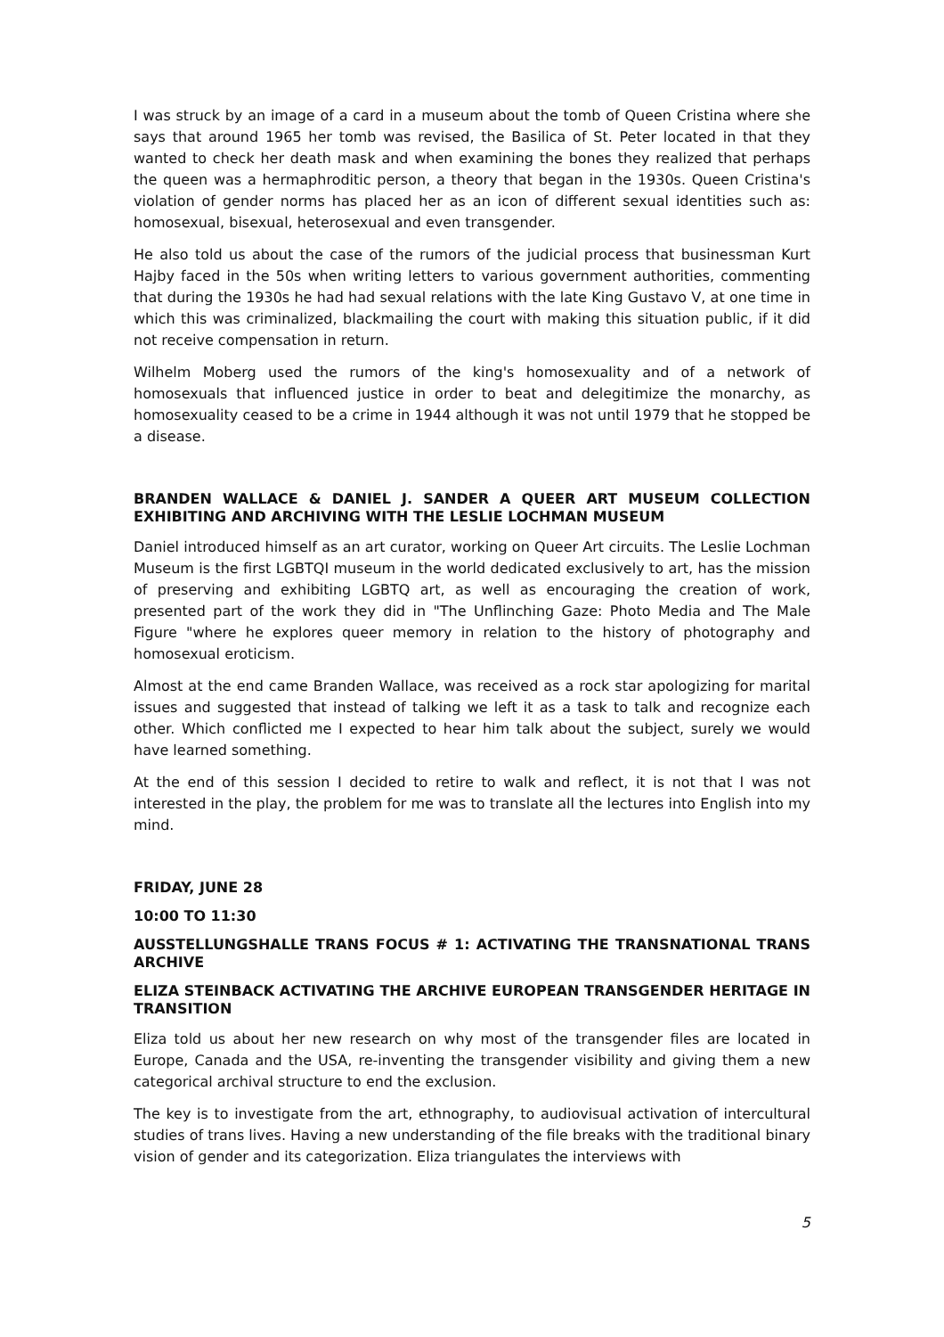I was struck by an image of a card in a museum about the tomb of Queen Cristina where she says that around 1965 her tomb was revised, the Basilica of St. Peter located in that they wanted to check her death mask and when examining the bones they realized that perhaps the queen was a hermaphroditic person, a theory that began in the 1930s. Queen Cristina's violation of gender norms has placed her as an icon of different sexual identities such as: homosexual, bisexual, heterosexual and even transgender.
He also told us about the case of the rumors of the judicial process that businessman Kurt Hajby faced in the 50s when writing letters to various government authorities, commenting that during the 1930s he had had sexual relations with the late King Gustavo V, at one time in which this was criminalized, blackmailing the court with making this situation public, if it did not receive compensation in return.
Wilhelm Moberg used the rumors of the king's homosexuality and of a network of homosexuals that influenced justice in order to beat and delegitimize the monarchy, as homosexuality ceased to be a crime in 1944 although it was not until 1979 that he stopped be a disease.
BRANDEN WALLACE & DANIEL J. SANDER A QUEER ART MUSEUM COLLECTION EXHIBITING AND ARCHIVING WITH THE LESLIE LOCHMAN MUSEUM
Daniel introduced himself as an art curator, working on Queer Art circuits. The Leslie Lochman Museum is the first LGBTQI museum in the world dedicated exclusively to art, has the mission of preserving and exhibiting LGBTQ art, as well as encouraging the creation of work, presented part of the work they did in "The Unflinching Gaze: Photo Media and The Male Figure "where he explores queer memory in relation to the history of photography and homosexual eroticism.
Almost at the end came Branden Wallace, was received as a rock star apologizing for marital issues and suggested that instead of talking we left it as a task to talk and recognize each other. Which conflicted me I expected to hear him talk about the subject, surely we would have learned something.
At the end of this session I decided to retire to walk and reflect, it is not that I was not interested in the play, the problem for me was to translate all the lectures into English into my mind.
FRIDAY, JUNE 28
10:00 TO 11:30
AUSSTELLUNGSHALLE TRANS FOCUS # 1: ACTIVATING THE TRANSNATIONAL TRANS ARCHIVE
ELIZA STEINBACK ACTIVATING THE ARCHIVE EUROPEAN TRANSGENDER HERITAGE IN TRANSITION
Eliza told us about her new research on why most of the transgender files are located in Europe, Canada and the USA, re-inventing the transgender visibility and giving them a new categorical archival structure to end the exclusion.
The key is to investigate from the art, ethnography, to audiovisual activation of intercultural studies of trans lives. Having a new understanding of the file breaks with the traditional binary vision of gender and its categorization. Eliza triangulates the interviews with
5